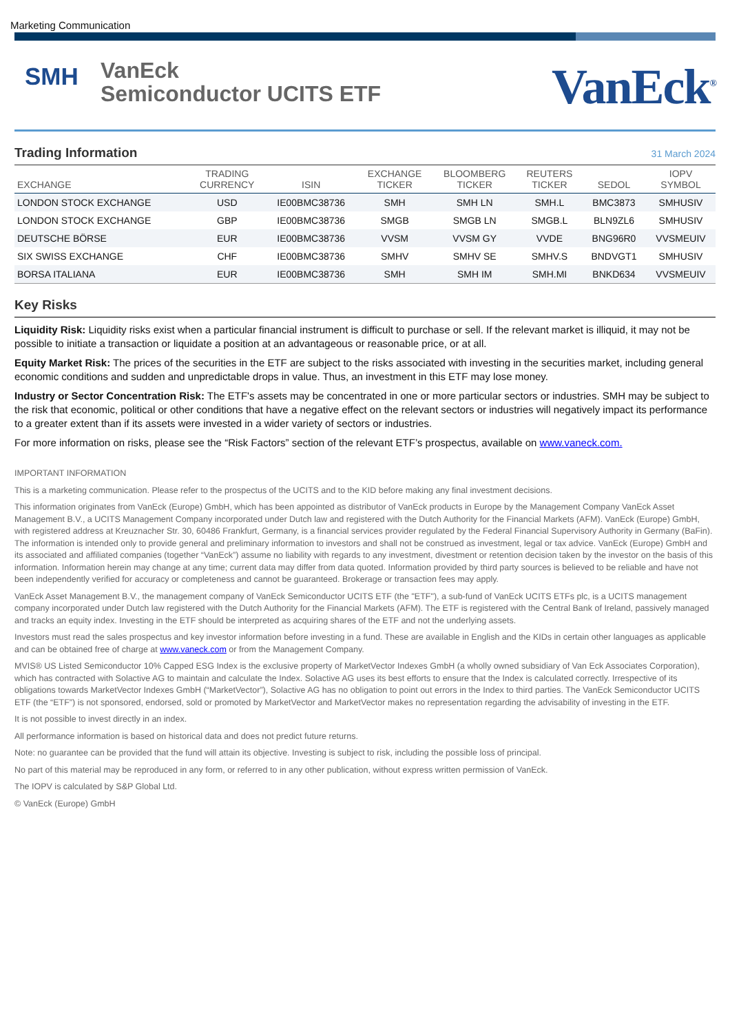Marketing Communication
SMH
VanEck
Semiconductor UCITS ETF
VanEck<sup>®</sup>
Trading Information
31 March 2024
| EXCHANGE | TRADING CURRENCY | ISIN | EXCHANGE TICKER | BLOOMBERG TICKER | REUTERS TICKER | SEDOL | IOPV SYMBOL |
| --- | --- | --- | --- | --- | --- | --- | --- |
| LONDON STOCK EXCHANGE | USD | IE00BMC38736 | SMH | SMH LN | SMH.L | BMC3873 | SMHUSIV |
| LONDON STOCK EXCHANGE | GBP | IE00BMC38736 | SMGB | SMGB LN | SMGB.L | BLN9ZL6 | SMHUSIV |
| DEUTSCHE BÖRSE | EUR | IE00BMC38736 | VVSM | VVSM GY | VVDE | BNG96R0 | VVSMEUIV |
| SIX SWISS EXCHANGE | CHF | IE00BMC38736 | SMHV | SMHV SE | SMHV.S | BNDVGT1 | SMHUSIV |
| BORSA ITALIANA | EUR | IE00BMC38736 | SMH | SMH IM | SMH.MI | BNKD634 | VVSMEUIV |
Key Risks
Liquidity Risk: Liquidity risks exist when a particular financial instrument is difficult to purchase or sell. If the relevant market is illiquid, it may not be possible to initiate a transaction or liquidate a position at an advantageous or reasonable price, or at all.
Equity Market Risk: The prices of the securities in the ETF are subject to the risks associated with investing in the securities market, including general economic conditions and sudden and unpredictable drops in value. Thus, an investment in this ETF may lose money.
Industry or Sector Concentration Risk: The ETF's assets may be concentrated in one or more particular sectors or industries. SMH may be subject to the risk that economic, political or other conditions that have a negative effect on the relevant sectors or industries will negatively impact its performance to a greater extent than if its assets were invested in a wider variety of sectors or industries.
For more information on risks, please see the “Risk Factors” section of the relevant ETF’s prospectus, available on www.vaneck.com.
IMPORTANT INFORMATION
This is a marketing communication. Please refer to the prospectus of the UCITS and to the KID before making any final investment decisions.
This information originates from VanEck (Europe) GmbH, which has been appointed as distributor of VanEck products in Europe by the Management Company VanEck Asset Management B.V., a UCITS Management Company incorporated under Dutch law and registered with the Dutch Authority for the Financial Markets (AFM). VanEck (Europe) GmbH, with registered address at Kreuznacher Str. 30, 60486 Frankfurt, Germany, is a financial services provider regulated by the Federal Financial Supervisory Authority in Germany (BaFin). The information is intended only to provide general and preliminary information to investors and shall not be construed as investment, legal or tax advice. VanEck (Europe) GmbH and its associated and affiliated companies (together “VanEck”) assume no liability with regards to any investment, divestment or retention decision taken by the investor on the basis of this information. Information herein may change at any time; current data may differ from data quoted. Information provided by third party sources is believed to be reliable and have not been independently verified for accuracy or completeness and cannot be guaranteed. Brokerage or transaction fees may apply.
VanEck Asset Management B.V., the management company of VanEck Semiconductor UCITS ETF (the "ETF"), a sub-fund of VanEck UCITS ETFs plc, is a UCITS management company incorporated under Dutch law registered with the Dutch Authority for the Financial Markets (AFM). The ETF is registered with the Central Bank of Ireland, passively managed and tracks an equity index. Investing in the ETF should be interpreted as acquiring shares of the ETF and not the underlying assets.
Investors must read the sales prospectus and key investor information before investing in a fund. These are available in English and the KIDs in certain other languages as applicable and can be obtained free of charge at www.vaneck.com or from the Management Company.
MVIS® US Listed Semiconductor 10% Capped ESG Index is the exclusive property of MarketVector Indexes GmbH (a wholly owned subsidiary of Van Eck Associates Corporation), which has contracted with Solactive AG to maintain and calculate the Index. Solactive AG uses its best efforts to ensure that the Index is calculated correctly. Irrespective of its obligations towards MarketVector Indexes GmbH (“MarketVector”), Solactive AG has no obligation to point out errors in the Index to third parties. The VanEck Semiconductor UCITS ETF (the “ETF”) is not sponsored, endorsed, sold or promoted by MarketVector and MarketVector makes no representation regarding the advisability of investing in the ETF.
It is not possible to invest directly in an index.
All performance information is based on historical data and does not predict future returns.
Note: no guarantee can be provided that the fund will attain its objective. Investing is subject to risk, including the possible loss of principal.
No part of this material may be reproduced in any form, or referred to in any other publication, without express written permission of VanEck.
The IOPV is calculated by S&P Global Ltd.
© VanEck (Europe) GmbH